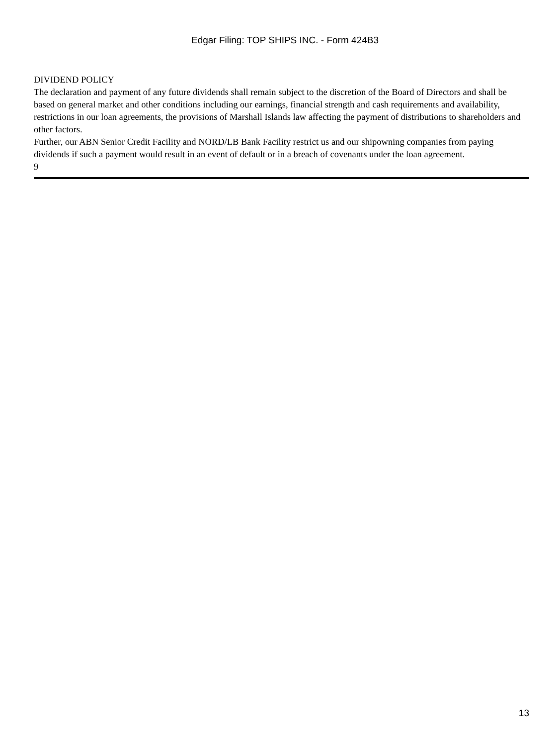Edgar Filing: TOP SHIPS INC. - Form 424B3
DIVIDEND POLICY
The declaration and payment of any future dividends shall remain subject to the discretion of the Board of Directors and shall be based on general market and other conditions including our earnings, financial strength and cash requirements and availability, restrictions in our loan agreements, the provisions of Marshall Islands law affecting the payment of distributions to shareholders and other factors.
Further, our ABN Senior Credit Facility and NORD/LB Bank Facility restrict us and our shipowning companies from paying dividends if such a payment would result in an event of default or in a breach of covenants under the loan agreement.
9
13